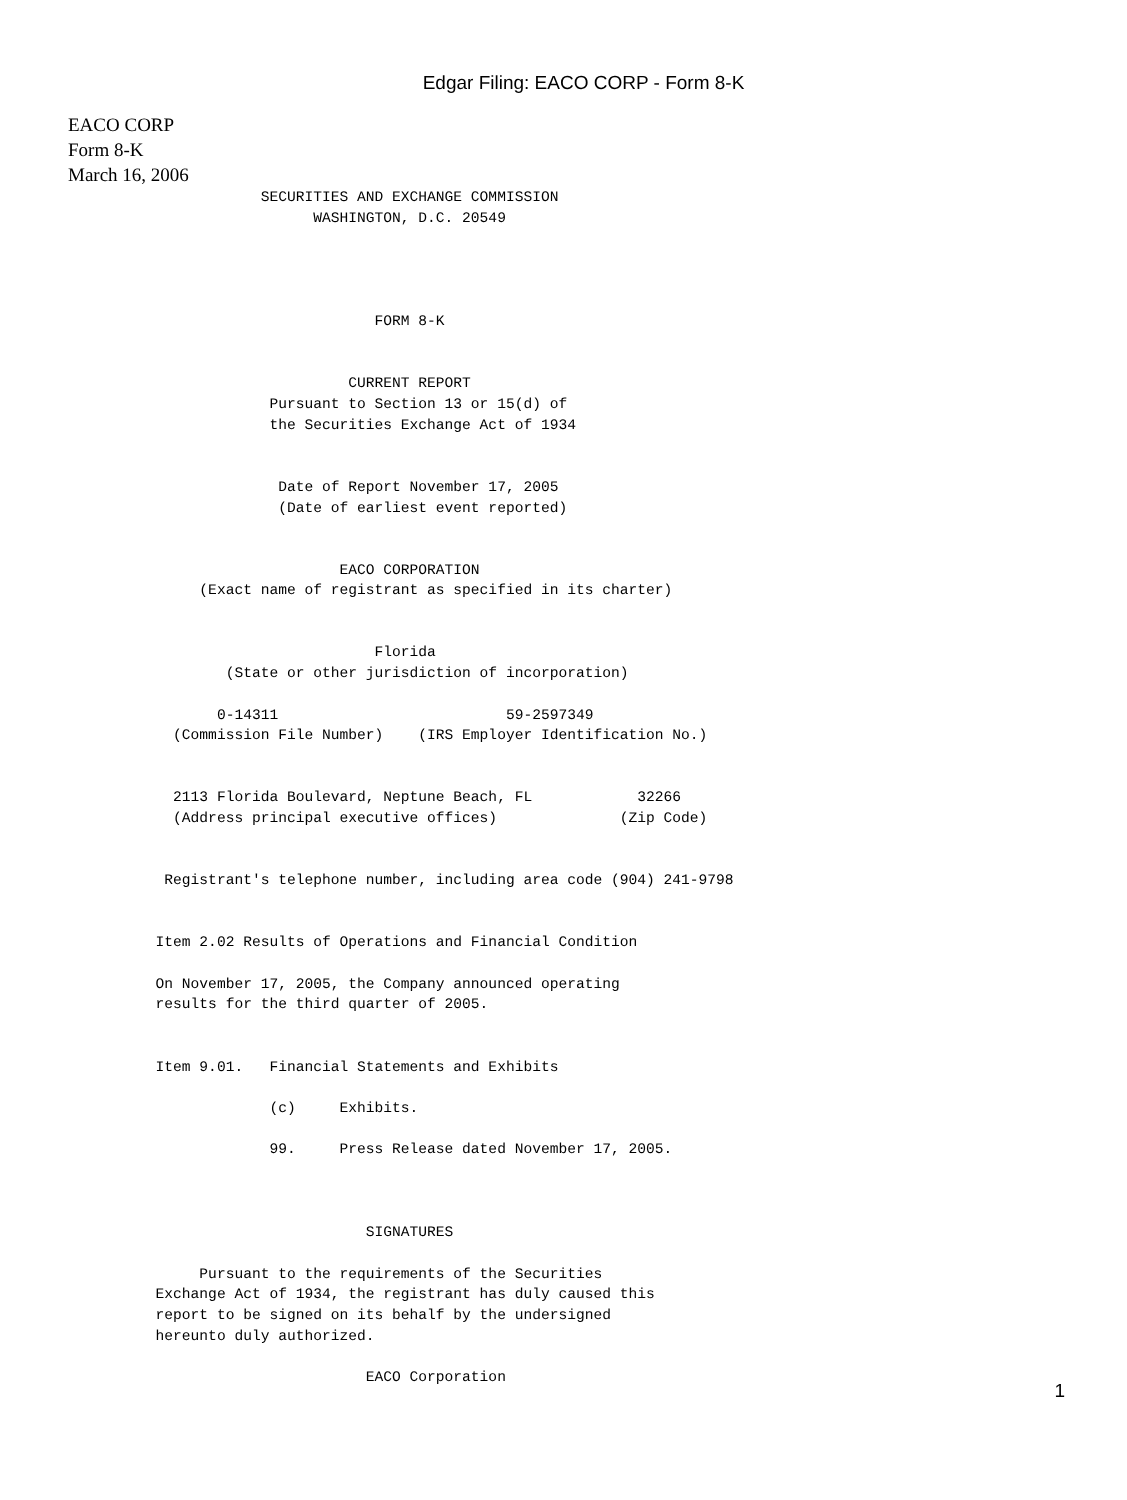Edgar Filing: EACO CORP - Form 8-K
EACO CORP
Form 8-K
March 16, 2006
                      SECURITIES AND EXCHANGE COMMISSION
                            WASHINGTON, D.C. 20549




                                   FORM 8-K


                                CURRENT REPORT
                       Pursuant to Section 13 or 15(d) of
                       the Securities Exchange Act of 1934


                        Date of Report November 17, 2005
                        (Date of earliest event reported)


                               EACO CORPORATION
               (Exact name of registrant as specified in its charter)


                                   Florida
                  (State or other jurisdiction of incorporation)

                 0-14311                          59-2597349
            (Commission File Number)    (IRS Employer Identification No.)


            2113 Florida Boulevard, Neptune Beach, FL            32266
            (Address principal executive offices)              (Zip Code)


           Registrant's telephone number, including area code (904) 241-9798


          Item 2.02 Results of Operations and Financial Condition

          On November 17, 2005, the Company announced operating
          results for the third quarter of 2005.


          Item 9.01.   Financial Statements and Exhibits

                       (c)     Exhibits.

                       99.     Press Release dated November 17, 2005.



                                  SIGNATURES

               Pursuant to the requirements of the Securities
          Exchange Act of 1934, the registrant has duly caused this
          report to be signed on its behalf by the undersigned
          hereunto duly authorized.

                                  EACO Corporation
1